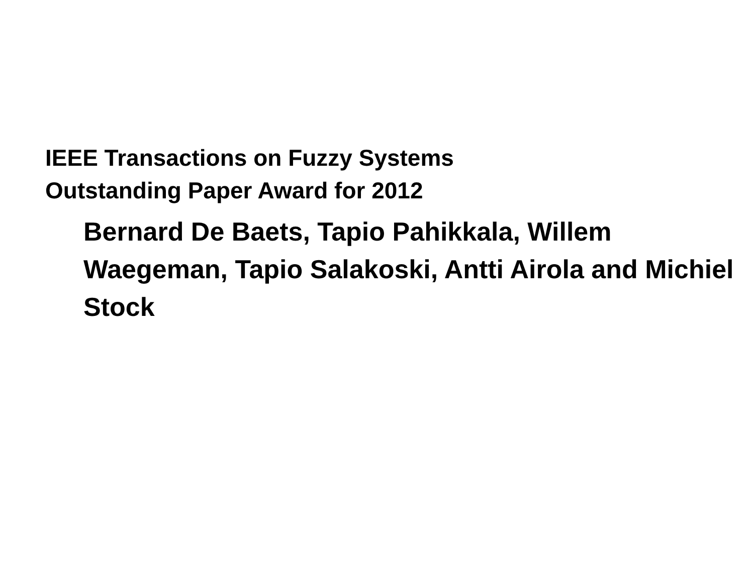IEEE Transactions on Fuzzy Systems
Outstanding Paper Award for 2012
Bernard De Baets, Tapio Pahikkala, Willem Waegeman, Tapio Salakoski, Antti Airola and Michiel Stock